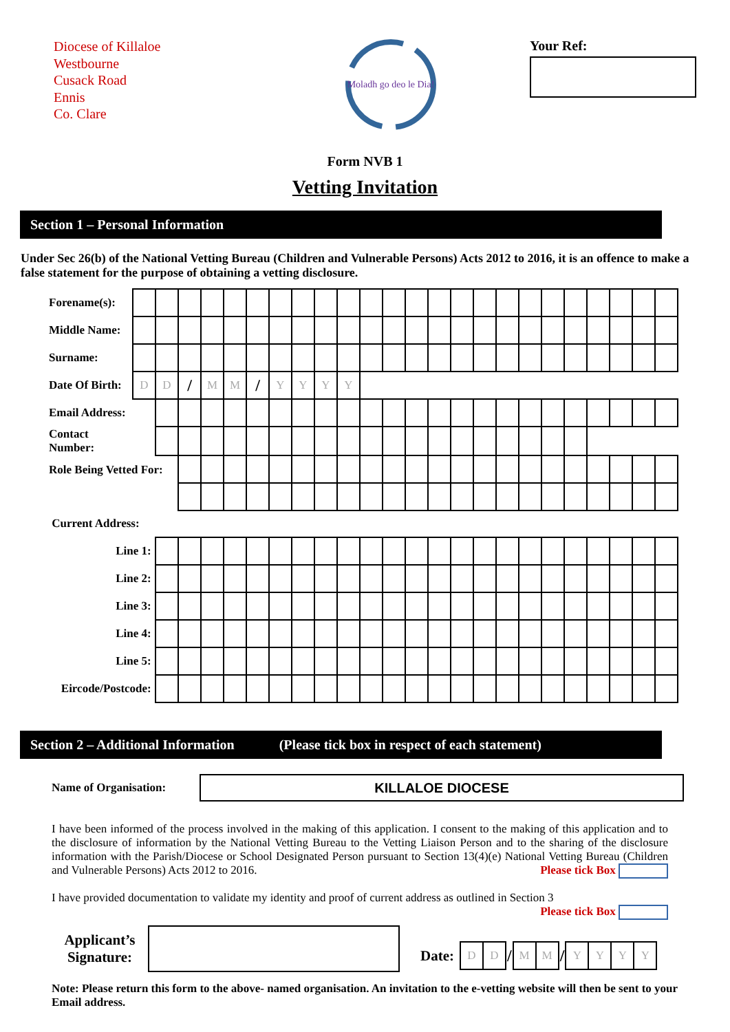Diocese of Killaloe
Westbourne
Cusack Road
Ennis
Co. Clare
Moladh go deo le Dia!
Your Ref:
Form NVB 1
Vetting Invitation
Section 1 – Personal Information
Under Sec 26(b) of the National Vetting Bureau (Children and Vulnerable Persons) Acts 2012 to 2016, it is an offence to make a false statement for the purpose of obtaining a vetting disclosure.
| Forename(s): | | | | | | | | | | | | | | | | | | | | | | | | |
| Middle Name: | | | | | | | | | | | | | | | | | | | | | | | | |
| Surname: | | | | | | | | | | | | | | | | | | | | | | | | |
| Date Of Birth: | D | D | / | M | M | / | Y | Y | Y | Y | | | | | | | | | | | | | | |
| Email Address: | | | | | | | | | | | | | | | | | | | | | | | | |
| Contact Number: | | | | | | | | | | | | | | | | | | | | | | | | |
| Role Being Vetted For: | | | | | | | | | | | | | | | | | | | | | | | | |
| Current Address: | | | | | | | | | | | | | | | | | | | | | | | | |
| Line 1: | | | | | | | | | | | | | | | | | | | | | | | | |
| Line 2: | | | | | | | | | | | | | | | | | | | | | | | | |
| Line 3: | | | | | | | | | | | | | | | | | | | | | | | | |
| Line 4: | | | | | | | | | | | | | | | | | | | | | | | | |
| Line 5: | | | | | | | | | | | | | | | | | | | | | | | | |
| Eircode/Postcode: | | | | | | | | | | | | | | | | | | | | | | | | |
Section 2 – Additional Information (Please tick box in respect of each statement)
Name of Organisation:
KILLALOE DIOCESE
I have been informed of the process involved in the making of this application. I consent to the making of this application and to the disclosure of information by the National Vetting Bureau to the Vetting Liaison Person and to the sharing of the disclosure information with the Parish/Diocese or School Designated Person pursuant to Section 13(4)(e) National Vetting Bureau (Children and Vulnerable Persons) Acts 2012 to 2016. Please tick Box
I have provided documentation to validate my identity and proof of current address as outlined in Section 3
Please tick Box
Applicant’s Signature:
Date:
| D | D | / | M | M | / | Y | Y | Y | Y |
Note: Please return this form to the above- named organisation. An invitation to the e-vetting website will then be sent to your Email address.